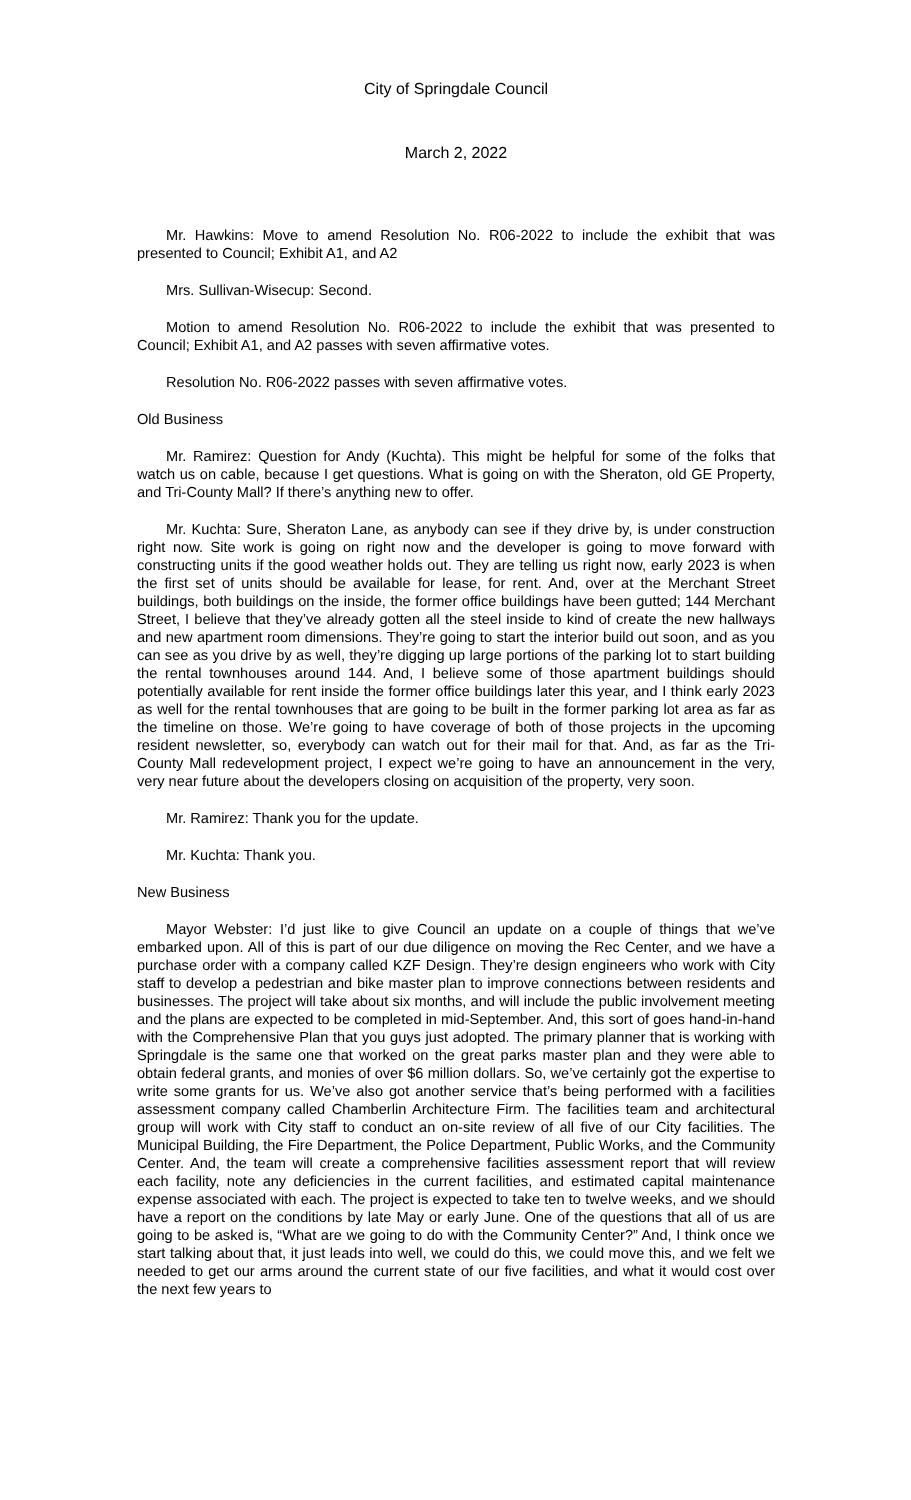City of Springdale Council
March 2, 2022
Mr. Hawkins: Move to amend Resolution No. R06-2022 to include the exhibit that was presented to Council; Exhibit A1, and A2
Mrs. Sullivan-Wisecup: Second.
Motion to amend Resolution No. R06-2022 to include the exhibit that was presented to Council; Exhibit A1, and A2 passes with seven affirmative votes.
Resolution No. R06-2022 passes with seven affirmative votes.
Old Business
Mr. Ramirez: Question for Andy (Kuchta). This might be helpful for some of the folks that watch us on cable, because I get questions. What is going on with the Sheraton, old GE Property, and Tri-County Mall? If there’s anything new to offer.
Mr. Kuchta: Sure, Sheraton Lane, as anybody can see if they drive by, is under construction right now. Site work is going on right now and the developer is going to move forward with constructing units if the good weather holds out. They are telling us right now, early 2023 is when the first set of units should be available for lease, for rent. And, over at the Merchant Street buildings, both buildings on the inside, the former office buildings have been gutted; 144 Merchant Street, I believe that they’ve already gotten all the steel inside to kind of create the new hallways and new apartment room dimensions. They’re going to start the interior build out soon, and as you can see as you drive by as well, they’re digging up large portions of the parking lot to start building the rental townhouses around 144. And, I believe some of those apartment buildings should potentially available for rent inside the former office buildings later this year, and I think early 2023 as well for the rental townhouses that are going to be built in the former parking lot area as far as the timeline on those. We’re going to have coverage of both of those projects in the upcoming resident newsletter, so, everybody can watch out for their mail for that. And, as far as the Tri-County Mall redevelopment project, I expect we’re going to have an announcement in the very, very near future about the developers closing on acquisition of the property, very soon.
Mr. Ramirez: Thank you for the update.
Mr. Kuchta: Thank you.
New Business
Mayor Webster: I’d just like to give Council an update on a couple of things that we’ve embarked upon. All of this is part of our due diligence on moving the Rec Center, and we have a purchase order with a company called KZF Design. They’re design engineers who work with City staff to develop a pedestrian and bike master plan to improve connections between residents and businesses. The project will take about six months, and will include the public involvement meeting and the plans are expected to be completed in mid-September. And, this sort of goes hand-in-hand with the Comprehensive Plan that you guys just adopted. The primary planner that is working with Springdale is the same one that worked on the great parks master plan and they were able to obtain federal grants, and monies of over $6 million dollars. So, we’ve certainly got the expertise to write some grants for us. We’ve also got another service that’s being performed with a facilities assessment company called Chamberlin Architecture Firm. The facilities team and architectural group will work with City staff to conduct an on-site review of all five of our City facilities. The Municipal Building, the Fire Department, the Police Department, Public Works, and the Community Center. And, the team will create a comprehensive facilities assessment report that will review each facility, note any deficiencies in the current facilities, and estimated capital maintenance expense associated with each. The project is expected to take ten to twelve weeks, and we should have a report on the conditions by late May or early June. One of the questions that all of us are going to be asked is, “What are we going to do with the Community Center?” And, I think once we start talking about that, it just leads into well, we could do this, we could move this, and we felt we needed to get our arms around the current state of our five facilities, and what it would cost over the next few years to